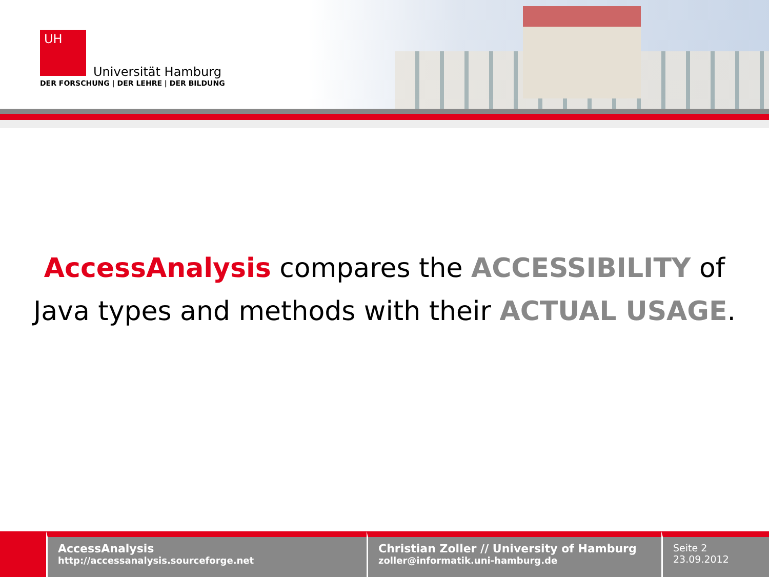UH
Universität Hamburg
DER FORSCHUNG | DER LEHRE | DER BILDUNG
AccessAnalysis compares the ACCESSIBILITY of
Java types and methods with their ACTUAL USAGE.
AccessAnalysis
http://accessanalysis.sourceforge.net
Christian Zoller // University of Hamburg
zoller@informatik.uni-hamburg.de
Seite 2
23.09.2012